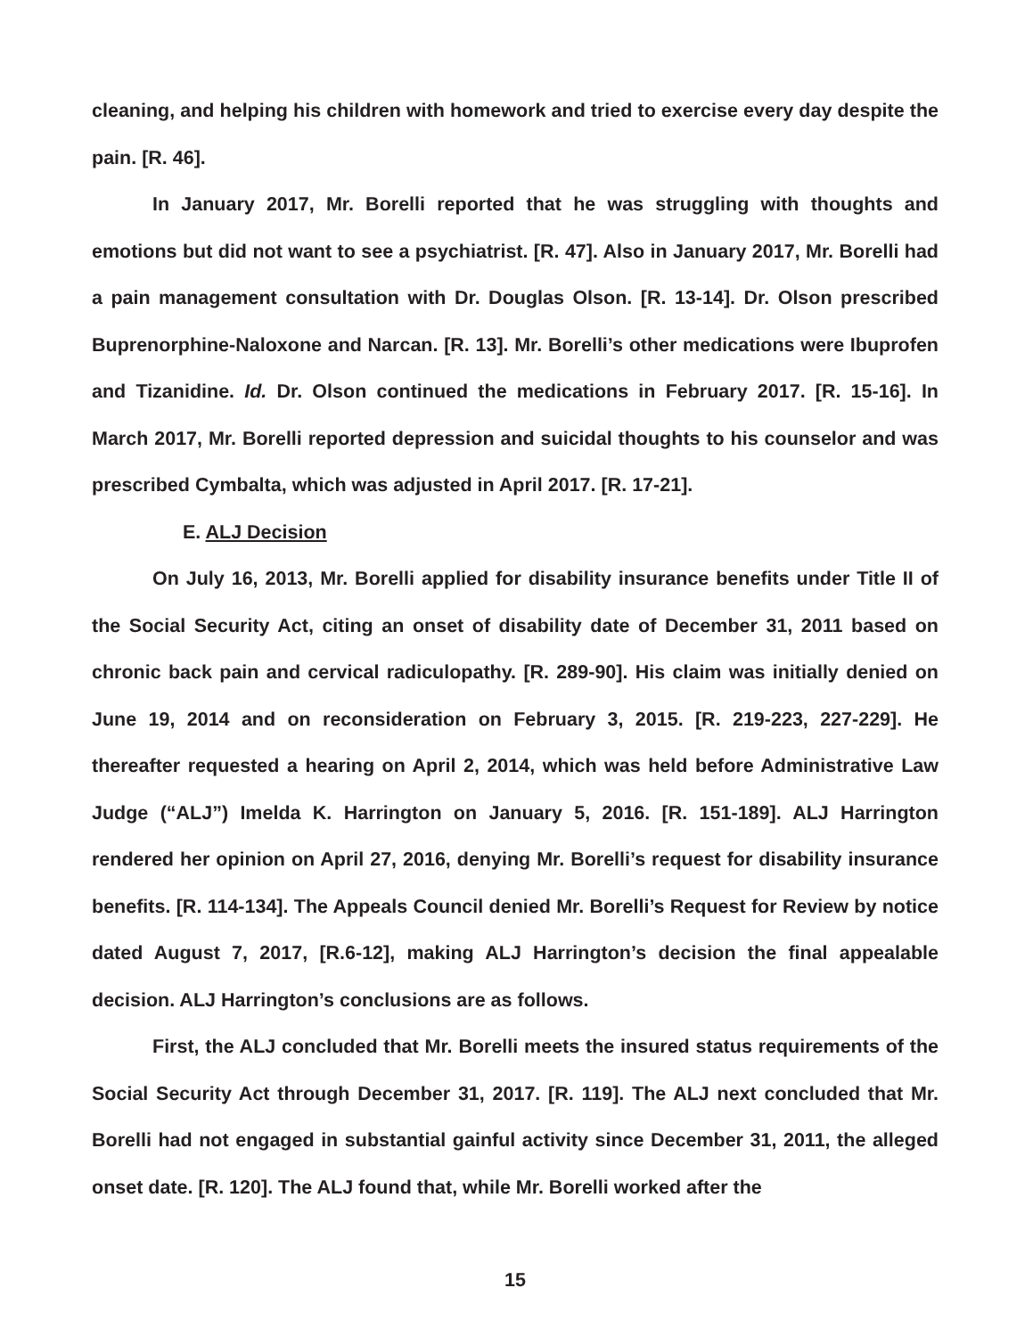cleaning, and helping his children with homework and tried to exercise every day despite the pain. [R. 46].
In January 2017, Mr. Borelli reported that he was struggling with thoughts and emotions but did not want to see a psychiatrist. [R. 47]. Also in January 2017, Mr. Borelli had a pain management consultation with Dr. Douglas Olson. [R. 13-14]. Dr. Olson prescribed Buprenorphine-Naloxone and Narcan. [R. 13]. Mr. Borelli’s other medications were Ibuprofen and Tizanidine. Id. Dr. Olson continued the medications in February 2017. [R. 15-16]. In March 2017, Mr. Borelli reported depression and suicidal thoughts to his counselor and was prescribed Cymbalta, which was adjusted in April 2017. [R. 17-21].
E. ALJ Decision
On July 16, 2013, Mr. Borelli applied for disability insurance benefits under Title II of the Social Security Act, citing an onset of disability date of December 31, 2011 based on chronic back pain and cervical radiculopathy. [R. 289-90]. His claim was initially denied on June 19, 2014 and on reconsideration on February 3, 2015. [R. 219-223, 227-229]. He thereafter requested a hearing on April 2, 2014, which was held before Administrative Law Judge (“ALJ”) Imelda K. Harrington on January 5, 2016. [R. 151-189]. ALJ Harrington rendered her opinion on April 27, 2016, denying Mr. Borelli’s request for disability insurance benefits. [R. 114-134]. The Appeals Council denied Mr. Borelli’s Request for Review by notice dated August 7, 2017, [R.6-12], making ALJ Harrington’s decision the final appealable decision. ALJ Harrington’s conclusions are as follows.
First, the ALJ concluded that Mr. Borelli meets the insured status requirements of the Social Security Act through December 31, 2017. [R. 119]. The ALJ next concluded that Mr. Borelli had not engaged in substantial gainful activity since December 31, 2011, the alleged onset date. [R. 120]. The ALJ found that, while Mr. Borelli worked after the
15